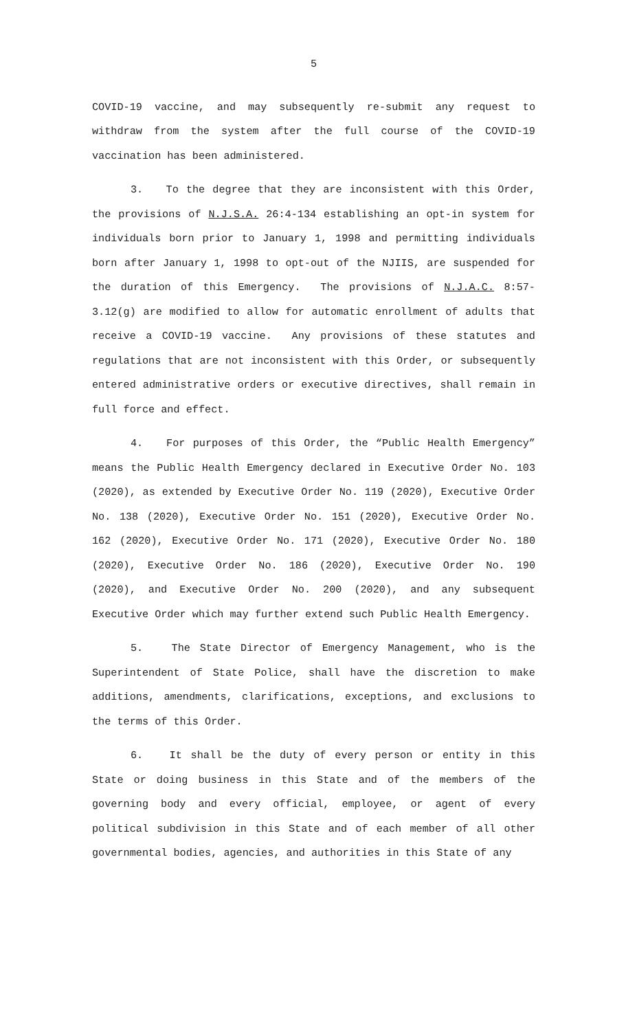5
COVID-19 vaccine, and may subsequently re-submit any request to withdraw from the system after the full course of the COVID-19 vaccination has been administered.
3. To the degree that they are inconsistent with this Order, the provisions of N.J.S.A. 26:4-134 establishing an opt-in system for individuals born prior to January 1, 1998 and permitting individuals born after January 1, 1998 to opt-out of the NJIIS, are suspended for the duration of this Emergency. The provisions of N.J.A.C. 8:57-3.12(g) are modified to allow for automatic enrollment of adults that receive a COVID-19 vaccine. Any provisions of these statutes and regulations that are not inconsistent with this Order, or subsequently entered administrative orders or executive directives, shall remain in full force and effect.
4. For purposes of this Order, the “Public Health Emergency” means the Public Health Emergency declared in Executive Order No. 103 (2020), as extended by Executive Order No. 119 (2020), Executive Order No. 138 (2020), Executive Order No. 151 (2020), Executive Order No. 162 (2020), Executive Order No. 171 (2020), Executive Order No. 180 (2020), Executive Order No. 186 (2020), Executive Order No. 190 (2020), and Executive Order No. 200 (2020), and any subsequent Executive Order which may further extend such Public Health Emergency.
5. The State Director of Emergency Management, who is the Superintendent of State Police, shall have the discretion to make additions, amendments, clarifications, exceptions, and exclusions to the terms of this Order.
6. It shall be the duty of every person or entity in this State or doing business in this State and of the members of the governing body and every official, employee, or agent of every political subdivision in this State and of each member of all other governmental bodies, agencies, and authorities in this State of any